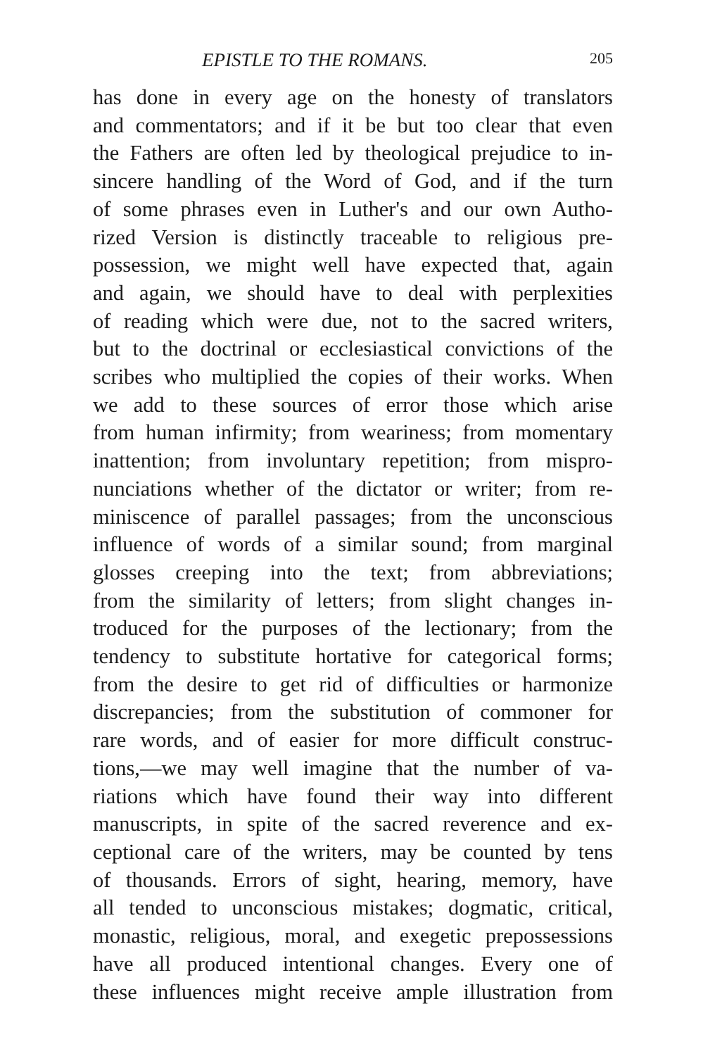EPISTLE TO THE ROMANS. 205
has done in every age on the honesty of translators
and commentators; and if it be but too clear that even
the Fathers are often led by theological prejudice to in-
sincere handling of the Word of God, and if the turn
of some phrases even in Luther's and our own Autho-
rized Version is distinctly traceable to religious pre-
possession, we might well have expected that, again
and again, we should have to deal with perplexities
of reading which were due, not to the sacred writers,
but to the doctrinal or ecclesiastical convictions of the
scribes who multiplied the copies of their works. When
we add to these sources of error those which arise
from human infirmity; from weariness; from momentary
inattention; from involuntary repetition; from mispro-
nunciations whether of the dictator or writer; from re-
miniscence of parallel passages; from the unconscious
influence of words of a similar sound; from marginal
glosses creeping into the text; from abbreviations;
from the similarity of letters; from slight changes in-
troduced for the purposes of the lectionary; from the
tendency to substitute hortative for categorical forms;
from the desire to get rid of difficulties or harmonize
discrepancies; from the substitution of commoner for
rare words, and of easier for more difficult construc-
tions,—we may well imagine that the number of va-
riations which have found their way into different
manuscripts, in spite of the sacred reverence and ex-
ceptional care of the writers, may be counted by tens
of thousands. Errors of sight, hearing, memory, have
all tended to unconscious mistakes; dogmatic, critical,
monastic, religious, moral, and exegetic prepossessions
have all produced intentional changes. Every one of
these influences might receive ample illustration from